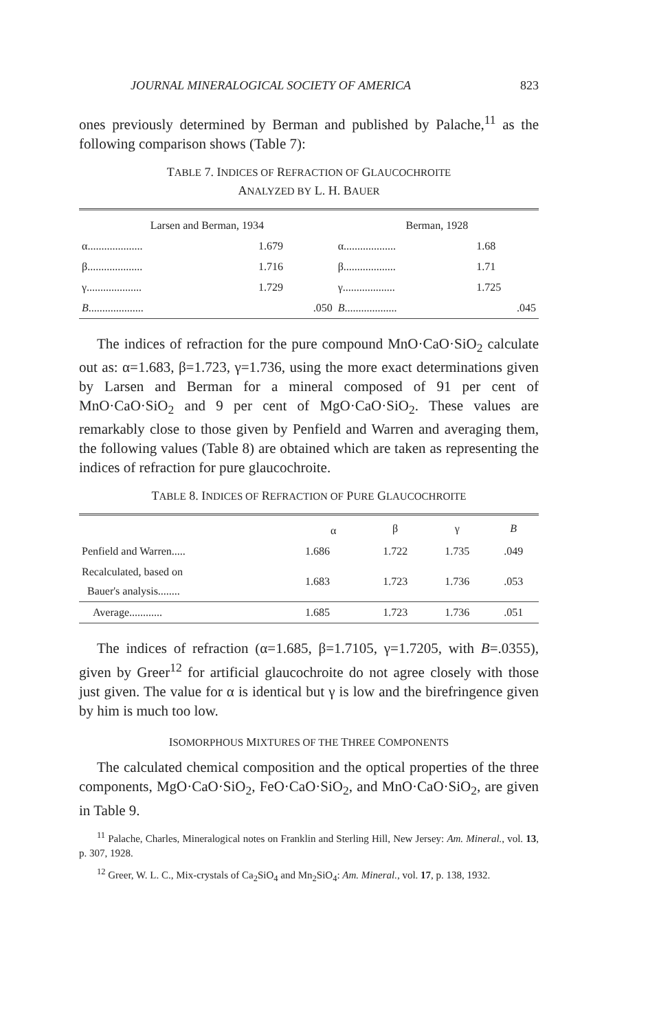JOURNAL MINERALOGICAL SOCIETY OF AMERICA 823
ones previously determined by Berman and published by Palache,<sup>11</sup> as the following comparison shows (Table 7):
TABLE 7. INDICES OF REFRACTION OF GLAUCOCHROITE
ANALYZED BY L. H. BAUER
| Larsen and Berman, 1934 | | Berman, 1928 | |
| --- | --- | --- | --- |
| α.................... | 1.679 | α................... | 1.68 |
| β.................... | 1.716 | β................... | 1.71 |
| γ.................... | 1.729 | γ................... | 1.725 |
| B .................... | .050 | B ................... | .045 |
The indices of refraction for the pure compound MnO·CaO·SiO<sub>2</sub> calculate out as: α=1.683, β=1.723, γ=1.736, using the more exact determinations given by Larsen and Berman for a mineral composed of 91 per cent of MnO·CaO·SiO<sub>2</sub> and 9 per cent of MgO·CaO·SiO<sub>2</sub>. These values are remarkably close to those given by Penfield and Warren and averaging them, the following values (Table 8) are obtained which are taken as representing the indices of refraction for pure glaucochroite.
TABLE 8. INDICES OF REFRACTION OF PURE GLAUCOCHROITE
| | α | β | γ | B |
| --- | --- | --- | --- | --- |
| Penfield and Warren..... | 1.686 | 1.722 | 1.735 | .049 |
| Recalculated, based on Bauer's analysis........ | 1.683 | 1.723 | 1.736 | .053 |
| Average............ | 1.685 | 1.723 | 1.736 | .051 |
The indices of refraction (α=1.685, β=1.7105, γ=1.7205, with B=.0355), given by Greer<sup>12</sup> for artificial glaucochroite do not agree closely with those just given. The value for α is identical but γ is low and the birefringence given by him is much too low.
ISOMORPHOUS MIXTURES OF THE THREE COMPONENTS
The calculated chemical composition and the optical properties of the three components, MgO·CaO·SiO<sub>2</sub>, FeO·CaO·SiO<sub>2</sub>, and MnO·CaO·SiO<sub>2</sub>, are given in Table 9.
<sup>11</sup> Palache, Charles, Mineralogical notes on Franklin and Sterling Hill, New Jersey: Am. Mineral., vol. 13, p. 307, 1928.
<sup>12</sup> Greer, W. L. C., Mix-crystals of Ca<sub>2</sub>SiO<sub>4</sub> and Mn<sub>2</sub>SiO<sub>4</sub>: Am. Mineral., vol. 17, p. 138, 1932.